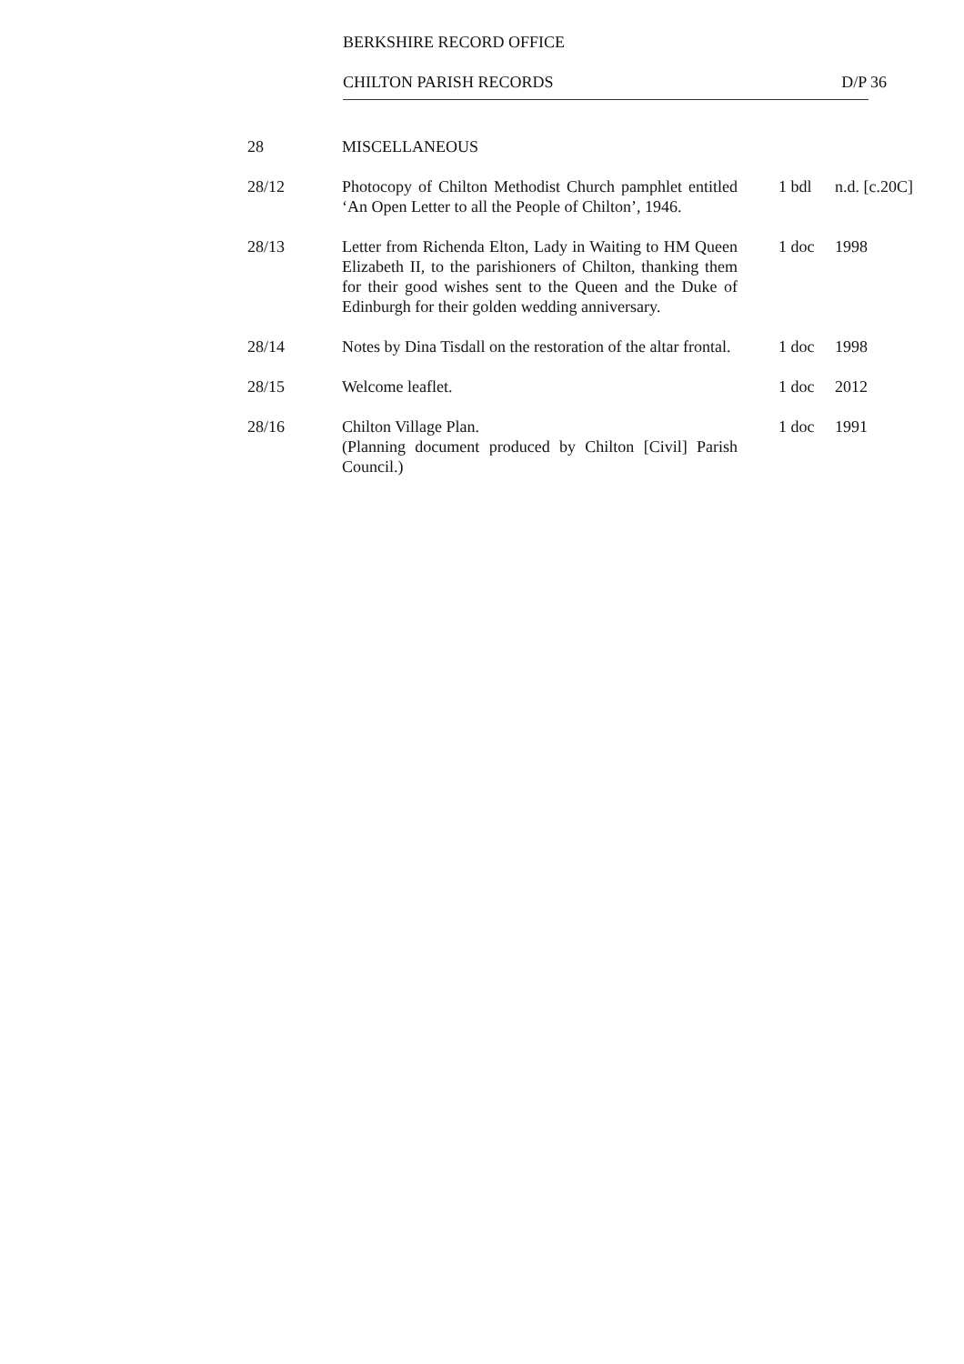BERKSHIRE RECORD OFFICE
CHILTON PARISH RECORDS D/P 36
| 28 | MISCELLANEOUS | | |
| 28/12 | Photocopy of Chilton Methodist Church pamphlet entitled ‘An Open Letter to all the People of Chilton’, 1946. | 1 bdl | n.d. [c.20C] |
| 28/13 | Letter from Richenda Elton, Lady in Waiting to HM Queen Elizabeth II, to the parishioners of Chilton, thanking them for their good wishes sent to the Queen and the Duke of Edinburgh for their golden wedding anniversary. | 1 doc | 1998 |
| 28/14 | Notes by Dina Tisdall on the restoration of the altar frontal. | 1 doc | 1998 |
| 28/15 | Welcome leaflet. | 1 doc | 2012 |
| 28/16 | Chilton Village Plan. (Planning document produced by Chilton [Civil] Parish Council.) | 1 doc | 1991 |